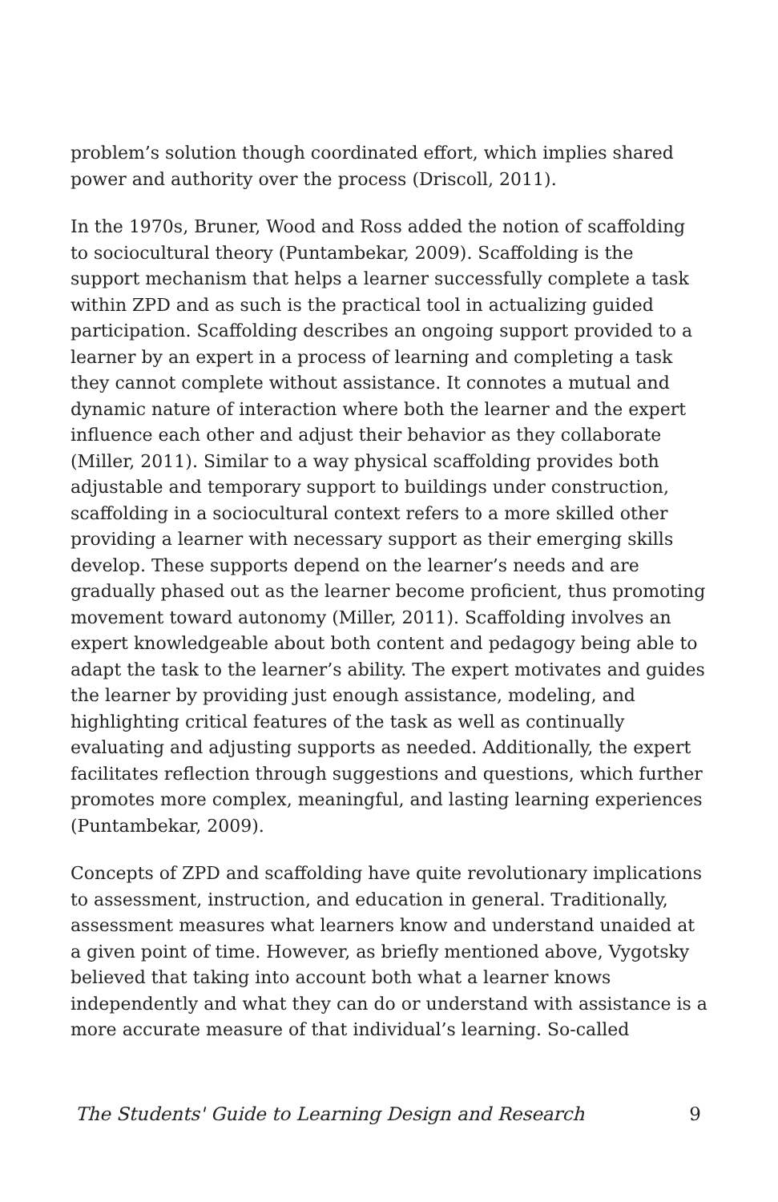problem’s solution though coordinated effort, which implies shared power and authority over the process (Driscoll, 2011).
In the 1970s, Bruner, Wood and Ross added the notion of scaffolding to sociocultural theory (Puntambekar, 2009). Scaffolding is the support mechanism that helps a learner successfully complete a task within ZPD and as such is the practical tool in actualizing guided participation. Scaffolding describes an ongoing support provided to a learner by an expert in a process of learning and completing a task they cannot complete without assistance. It connotes a mutual and dynamic nature of interaction where both the learner and the expert influence each other and adjust their behavior as they collaborate (Miller, 2011). Similar to a way physical scaffolding provides both adjustable and temporary support to buildings under construction, scaffolding in a sociocultural context refers to a more skilled other providing a learner with necessary support as their emerging skills develop. These supports depend on the learner’s needs and are gradually phased out as the learner become proficient, thus promoting movement toward autonomy (Miller, 2011). Scaffolding involves an expert knowledgeable about both content and pedagogy being able to adapt the task to the learner’s ability. The expert motivates and guides the learner by providing just enough assistance, modeling, and highlighting critical features of the task as well as continually evaluating and adjusting supports as needed. Additionally, the expert facilitates reflection through suggestions and questions, which further promotes more complex, meaningful, and lasting learning experiences (Puntambekar, 2009).
Concepts of ZPD and scaffolding have quite revolutionary implications to assessment, instruction, and education in general. Traditionally, assessment measures what learners know and understand unaided at a given point of time. However, as briefly mentioned above, Vygotsky believed that taking into account both what a learner knows independently and what they can do or understand with assistance is a more accurate measure of that individual’s learning. So-called
The Students' Guide to Learning Design and Research 9